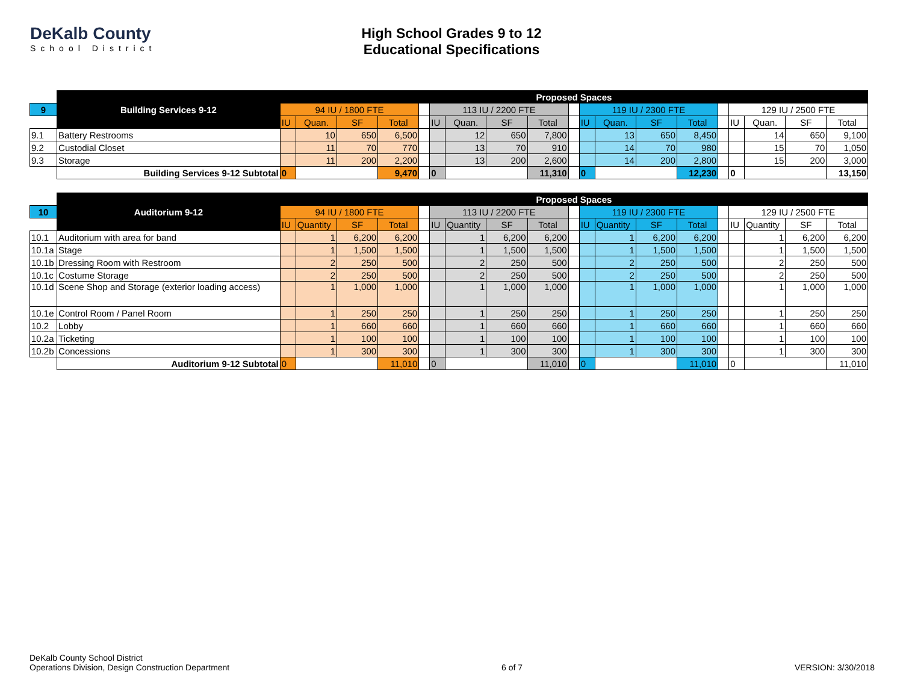DeKalb County
School District
High School Grades 9 to 12
Educational Specifications
| | | Proposed Spaces | | | | | | | | | | | | | | | | | | |
| 9 | Building Services 9-12 | 94 IU / 1800 FTE | | | | | 113 IU / 2200 FTE | | | | | 119 IU / 2300 FTE | | | | | 129 IU / 2500 FTE | | | |
| | | IU | Quan. | SF | Total | | IU | Quan. | SF | Total | | IU | Quan. | SF | Total | | IU | Quan. | SF | Total |
| 9.1 | Battery Restrooms | | 10 | 650 | 6,500 | | | 12 | 650 | 7,800 | | | 13 | 650 | 8,450 | | | 14 | 650 | 9,100 |
| 9.2 | Custodial Closet | | 11 | 70 | 770 | | | 13 | 70 | 910 | | | 14 | 70 | 980 | | | 15 | 70 | 1,050 |
| 9.3 | Storage | | 11 | 200 | 2,200 | | | 13 | 200 | 2,600 | | | 14 | 200 | 2,800 | | | 15 | 200 | 3,000 |
| | Building Services 9-12 Subtotal | 0 | | | 9,470 | | 0 | | | 11,310 | | 0 | | | 12,230 | | 0 | | | 13,150 |
| | | Proposed Spaces | | | | | | | | | | | | | | | | | | |
| 10 | Auditorium 9-12 | 94 IU / 1800 FTE | | | | | 113 IU / 2200 FTE | | | | | 119 IU / 2300 FTE | | | | | 129 IU / 2500 FTE | | | |
| | | IU | Quantity | SF | Total | | IU | Quantity | SF | Total | | IU | Quantity | SF | Total | | IU | Quantity | SF | Total |
| 10.1 | Auditorium with area for band | | 1 | 6,200 | 6,200 | | | 1 | 6,200 | 6,200 | | | 1 | 6,200 | 6,200 | | | 1 | 6,200 | 6,200 |
| 10.1a | Stage | | 1 | 1,500 | 1,500 | | | 1 | 1,500 | 1,500 | | | 1 | 1,500 | 1,500 | | | 1 | 1,500 | 1,500 |
| 10.1b | Dressing Room with Restroom | | 2 | 250 | 500 | | | 2 | 250 | 500 | | | 2 | 250 | 500 | | | 2 | 250 | 500 |
| 10.1c | Costume Storage | | 2 | 250 | 500 | | | 2 | 250 | 500 | | | 2 | 250 | 500 | | | 2 | 250 | 500 |
| 10.1d | Scene Shop and Storage (exterior loading access) | | 1 | 1,000 | 1,000 | | | 1 | 1,000 | 1,000 | | | 1 | 1,000 | 1,000 | | | 1 | 1,000 | 1,000 |
| 10.1e | Control Room / Panel Room | | 1 | 250 | 250 | | | 1 | 250 | 250 | | | 1 | 250 | 250 | | | 1 | 250 | 250 |
| 10.2 | Lobby | | 1 | 660 | 660 | | | 1 | 660 | 660 | | | 1 | 660 | 660 | | | 1 | 660 | 660 |
| 10.2a | Ticketing | | 1 | 100 | 100 | | | 1 | 100 | 100 | | | 1 | 100 | 100 | | | 1 | 100 | 100 |
| 10.2b | Concessions | | 1 | 300 | 300 | | | 1 | 300 | 300 | | | 1 | 300 | 300 | | | 1 | 300 | 300 |
| | Auditorium 9-12 Subtotal | 0 | | | 11,010 | | 0 | | | 11,010 | | 0 | | | 11,010 | | 0 | | | 11,010 |
DeKalb County School District
Operations Division, Design Construction Department
6 of 7
VERSION: 3/30/2018